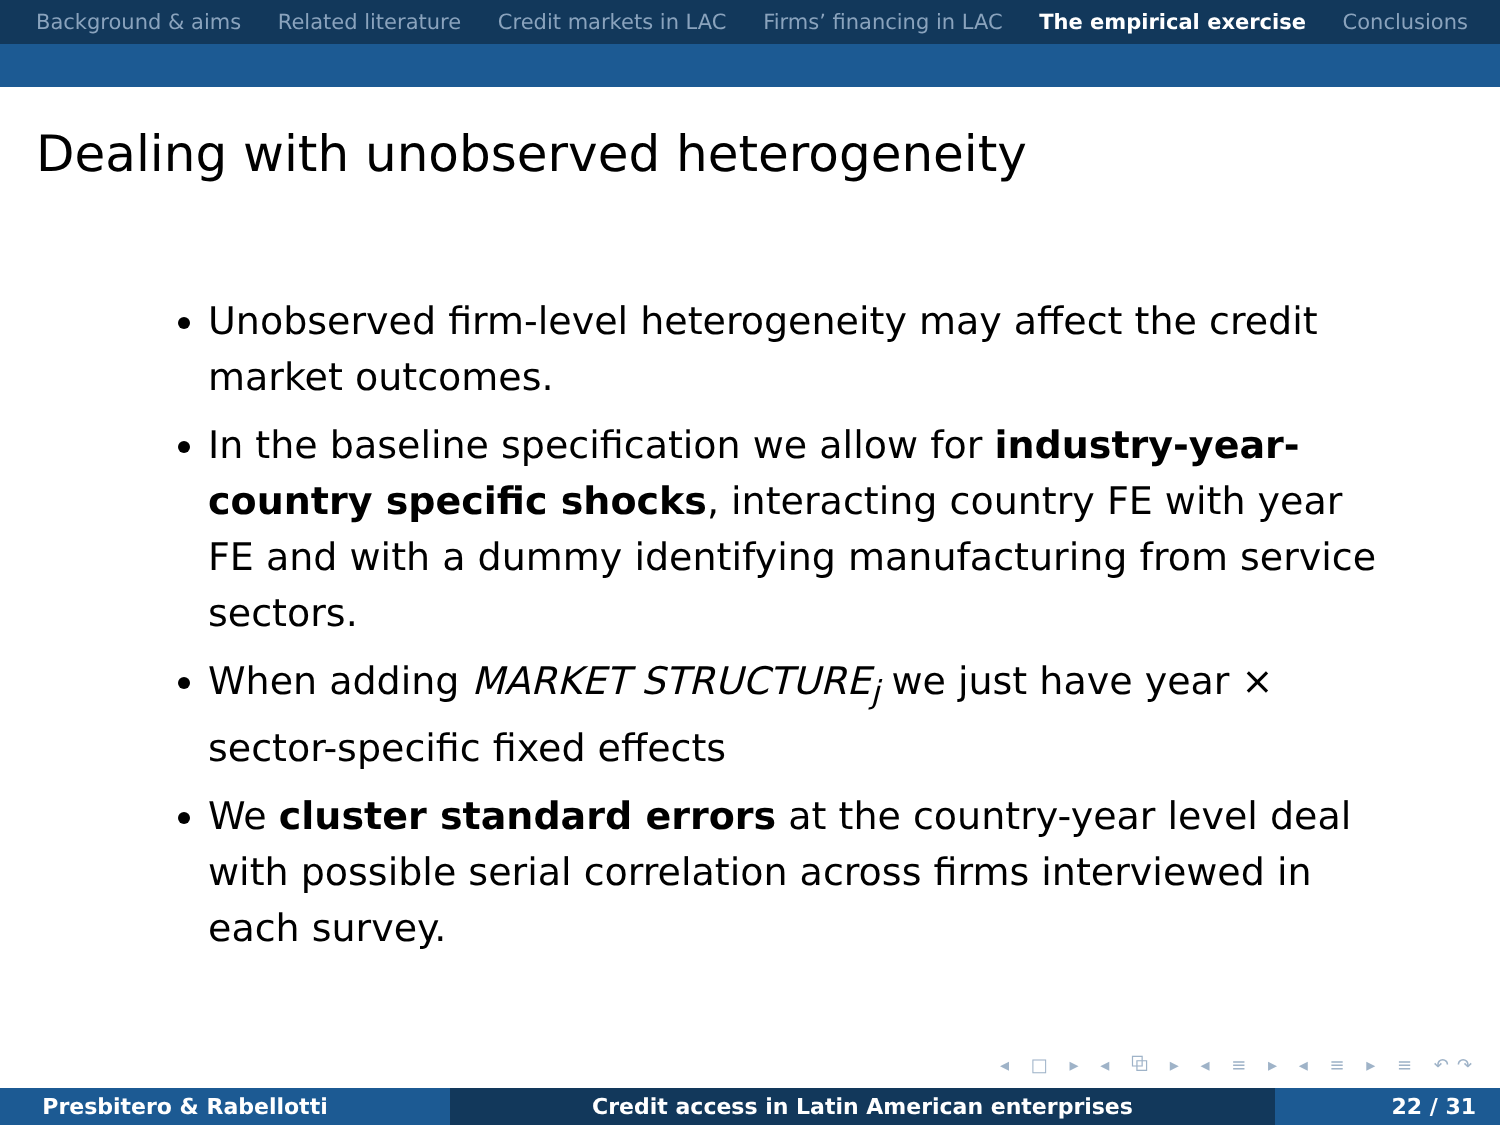Background & aims Related literature Credit markets in LAC Firms’ financing in LAC The empirical exercise Conclusions
Dealing with unobserved heterogeneity
Unobserved firm-level heterogeneity may affect the credit market outcomes.
In the baseline specification we allow for industry-year-country specific shocks, interacting country FE with year FE and with a dummy identifying manufacturing from service sectors.
When adding MARKET STRUCTURE<sub>j</sub> we just have year × sector-specific fixed effects
We cluster standard errors at the country-year level deal with possible serial correlation across firms interviewed in each survey.
◂ □ ▸ ◂ ⧉ ▸ ◂ ≡ ▸ ◂ ≡ ▸ ≡ ↶↷
Presbitero & Rabellotti Credit access in Latin American enterprises 22 / 31